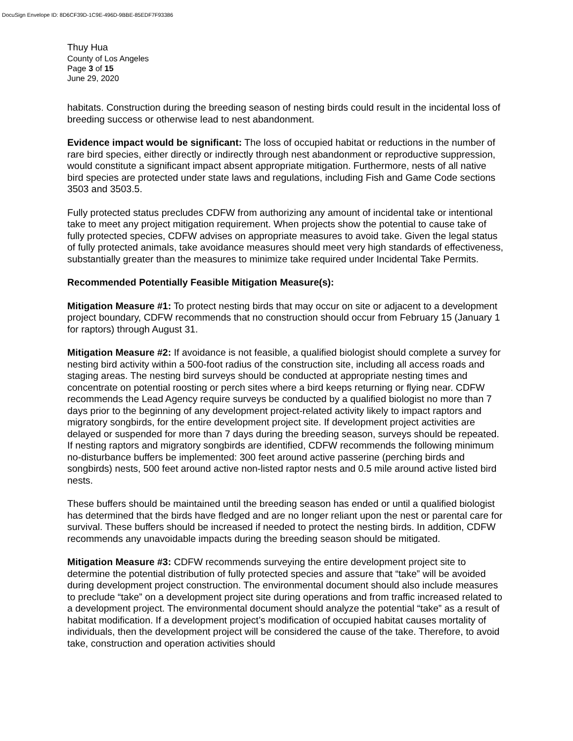DocuSign Envelope ID: 8D6CF39D-1C9E-496D-9BBE-85EDF7F93386
Thuy Hua
County of Los Angeles
Page 3 of 15
June 29, 2020
habitats. Construction during the breeding season of nesting birds could result in the incidental loss of breeding success or otherwise lead to nest abandonment.
Evidence impact would be significant: The loss of occupied habitat or reductions in the number of rare bird species, either directly or indirectly through nest abandonment or reproductive suppression, would constitute a significant impact absent appropriate mitigation. Furthermore, nests of all native bird species are protected under state laws and regulations, including Fish and Game Code sections 3503 and 3503.5.
Fully protected status precludes CDFW from authorizing any amount of incidental take or intentional take to meet any project mitigation requirement. When projects show the potential to cause take of fully protected species, CDFW advises on appropriate measures to avoid take. Given the legal status of fully protected animals, take avoidance measures should meet very high standards of effectiveness, substantially greater than the measures to minimize take required under Incidental Take Permits.
Recommended Potentially Feasible Mitigation Measure(s):
Mitigation Measure #1: To protect nesting birds that may occur on site or adjacent to a development project boundary, CDFW recommends that no construction should occur from February 15 (January 1 for raptors) through August 31.
Mitigation Measure #2: If avoidance is not feasible, a qualified biologist should complete a survey for nesting bird activity within a 500-foot radius of the construction site, including all access roads and staging areas. The nesting bird surveys should be conducted at appropriate nesting times and concentrate on potential roosting or perch sites where a bird keeps returning or flying near. CDFW recommends the Lead Agency require surveys be conducted by a qualified biologist no more than 7 days prior to the beginning of any development project-related activity likely to impact raptors and migratory songbirds, for the entire development project site. If development project activities are delayed or suspended for more than 7 days during the breeding season, surveys should be repeated. If nesting raptors and migratory songbirds are identified, CDFW recommends the following minimum no-disturbance buffers be implemented: 300 feet around active passerine (perching birds and songbirds) nests, 500 feet around active non-listed raptor nests and 0.5 mile around active listed bird nests.
These buffers should be maintained until the breeding season has ended or until a qualified biologist has determined that the birds have fledged and are no longer reliant upon the nest or parental care for survival. These buffers should be increased if needed to protect the nesting birds. In addition, CDFW recommends any unavoidable impacts during the breeding season should be mitigated.
Mitigation Measure #3: CDFW recommends surveying the entire development project site to determine the potential distribution of fully protected species and assure that “take” will be avoided during development project construction. The environmental document should also include measures to preclude “take” on a development project site during operations and from traffic increased related to a development project. The environmental document should analyze the potential “take” as a result of habitat modification. If a development project’s modification of occupied habitat causes mortality of individuals, then the development project will be considered the cause of the take. Therefore, to avoid take, construction and operation activities should